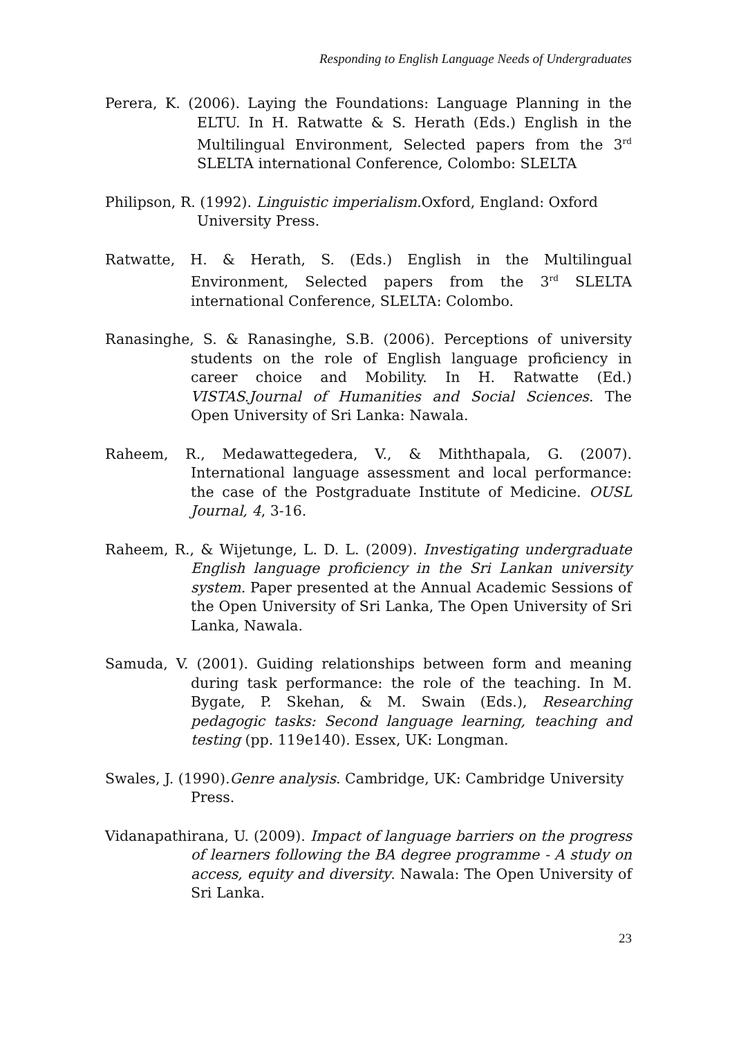Responding to English Language Needs of Undergraduates
Perera, K. (2006). Laying the Foundations: Language Planning in the ELTU. In H. Ratwatte & S. Herath (Eds.) English in the Multilingual Environment, Selected papers from the 3<sup>rd</sup> SLELTA international Conference, Colombo: SLELTA
Philipson, R. (1992). Linguistic imperialism. Oxford, England: Oxford University Press.
Ratwatte, H. & Herath, S. (Eds.) English in the Multilingual Environment, Selected papers from the 3<sup>rd</sup> SLELTA international Conference, SLELTA: Colombo.
Ranasinghe, S. & Ranasinghe, S.B. (2006). Perceptions of university students on the role of English language proficiency in career choice and Mobility. In H. Ratwatte (Ed.) VISTAS.Journal of Humanities and Social Sciences. The Open University of Sri Lanka: Nawala.
Raheem, R., Medawattegedera, V., & Miththapala, G. (2007). International language assessment and local performance: the case of the Postgraduate Institute of Medicine. OUSL Journal, 4, 3-16.
Raheem, R., & Wijetunge, L. D. L. (2009). Investigating undergraduate English language proficiency in the Sri Lankan university system. Paper presented at the Annual Academic Sessions of the Open University of Sri Lanka, The Open University of Sri Lanka, Nawala.
Samuda, V. (2001). Guiding relationships between form and meaning during task performance: the role of the teaching. In M. Bygate, P. Skehan, & M. Swain (Eds.), Researching pedagogic tasks: Second language learning, teaching and testing (pp. 119e140). Essex, UK: Longman.
Swales, J. (1990).Genre analysis. Cambridge, UK: Cambridge University Press.
Vidanapathirana, U. (2009). Impact of language barriers on the progress of learners following the BA degree programme - A study on access, equity and diversity. Nawala: The Open University of Sri Lanka.
23